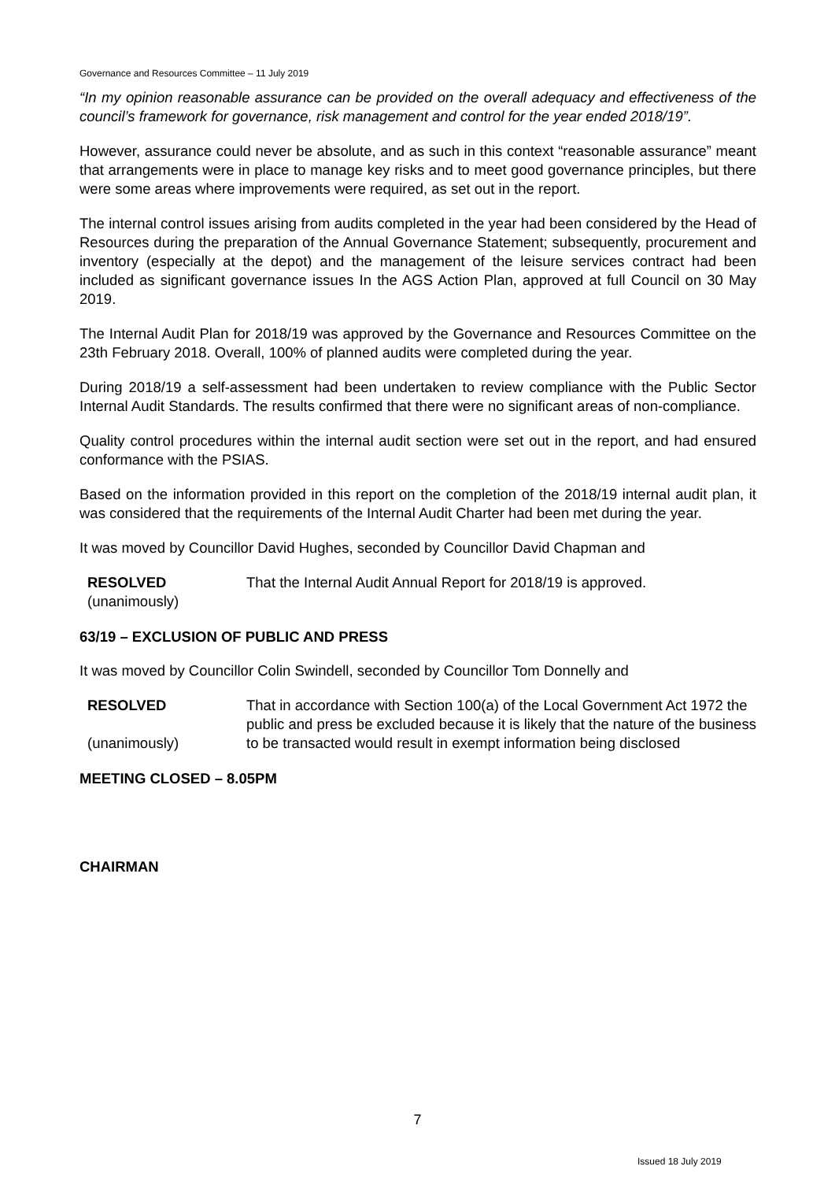Governance and Resources Committee – 11 July 2019
“In my opinion reasonable assurance can be provided on the overall adequacy and effectiveness of the council’s framework for governance, risk management and control for the year ended 2018/19”.
However, assurance could never be absolute, and as such in this context “reasonable assurance” meant that arrangements were in place to manage key risks and to meet good governance principles, but there were some areas where improvements were required, as set out in the report.
The internal control issues arising from audits completed in the year had been considered by the Head of Resources during the preparation of the Annual Governance Statement; subsequently, procurement and inventory (especially at the depot) and the management of the leisure services contract had been included as significant governance issues In the AGS Action Plan, approved at full Council on 30 May 2019.
The Internal Audit Plan for 2018/19 was approved by the Governance and Resources Committee on the 23th February 2018. Overall, 100% of planned audits were completed during the year.
During 2018/19 a self-assessment had been undertaken to review compliance with the Public Sector Internal Audit Standards. The results confirmed that there were no significant areas of non-compliance.
Quality control procedures within the internal audit section were set out in the report, and had ensured conformance with the PSIAS.
Based on the information provided in this report on the completion of the 2018/19 internal audit plan, it was considered that the requirements of the Internal Audit Charter had been met during the year.
It was moved by Councillor David Hughes, seconded by Councillor David Chapman and
RESOLVED
(unanimously)
That the Internal Audit Annual Report for 2018/19 is approved.
63/19 – EXCLUSION OF PUBLIC AND PRESS
It was moved by Councillor Colin Swindell, seconded by Councillor Tom Donnelly and
RESOLVED
(unanimously)
That in accordance with Section 100(a) of the Local Government Act 1972 the public and press be excluded because it is likely that the nature of the business to be transacted would result in exempt information being disclosed
MEETING CLOSED – 8.05PM
CHAIRMAN
7
Issued 18 July 2019